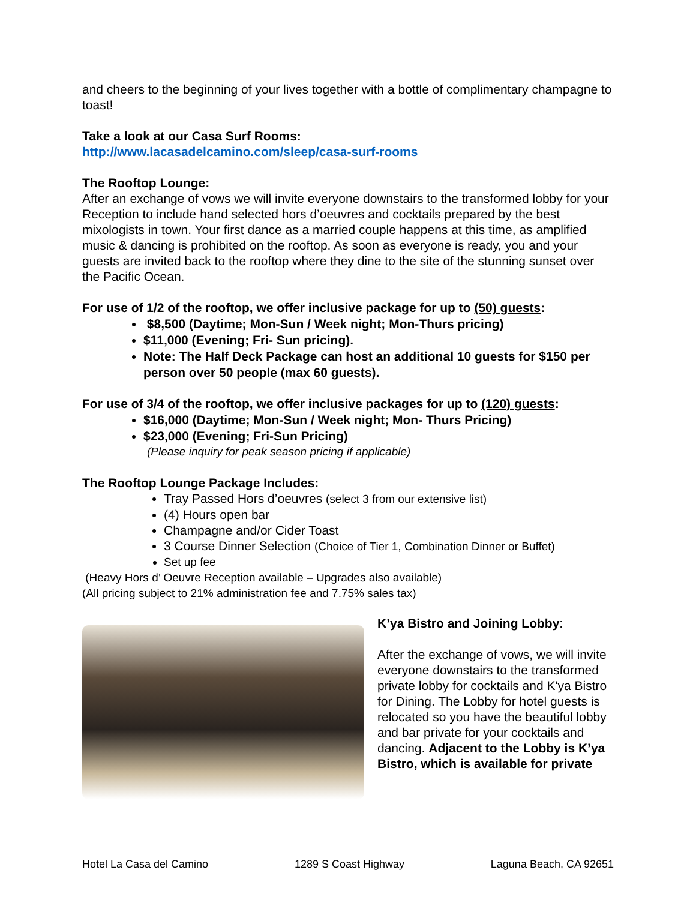and cheers to the beginning of your lives together with a bottle of complimentary champagne to toast!
Take a look at our Casa Surf Rooms:
http://www.lacasadelcamino.com/sleep/casa-surf-rooms
The Rooftop Lounge:
After an exchange of vows we will invite everyone downstairs to the transformed lobby for your Reception to include hand selected hors d’oeuvres and cocktails prepared by the best mixologists in town. Your first dance as a married couple happens at this time, as amplified music & dancing is prohibited on the rooftop. As soon as everyone is ready, you and your guests are invited back to the rooftop where they dine to the site of the stunning sunset over the Pacific Ocean.
For use of 1/2 of the rooftop, we offer inclusive package for up to (50) guests:
$8,500 (Daytime; Mon-Sun / Week night; Mon-Thurs pricing)
$11,000 (Evening; Fri- Sun pricing).
Note: The Half Deck Package can host an additional 10 guests for $150 per person over 50 people (max 60 guests).
For use of 3/4 of the rooftop, we offer inclusive packages for up to (120) guests:
$16,000 (Daytime; Mon-Sun / Week night; Mon- Thurs Pricing)
$23,000 (Evening; Fri-Sun Pricing)
(Please inquiry for peak season pricing if applicable)
The Rooftop Lounge Package Includes:
Tray Passed Hors d’oeuvres (select 3 from our extensive list)
(4) Hours open bar
Champagne and/or Cider Toast
3 Course Dinner Selection (Choice of Tier 1, Combination Dinner or Buffet)
Set up fee
(Heavy Hors d’ Oeuvre Reception available – Upgrades also available)
(All pricing subject to 21% administration fee and 7.75% sales tax)
K’ya Bistro and Joining Lobby:
After the exchange of vows, we will invite everyone downstairs to the transformed private lobby for cocktails and K'ya Bistro for Dining. The Lobby for hotel guests is relocated so you have the beautiful lobby and bar private for your cocktails and dancing. Adjacent to the Lobby is K’ya Bistro, which is available for private
Hotel La Casa del Camino 1289 S Coast Highway Laguna Beach, CA 92651